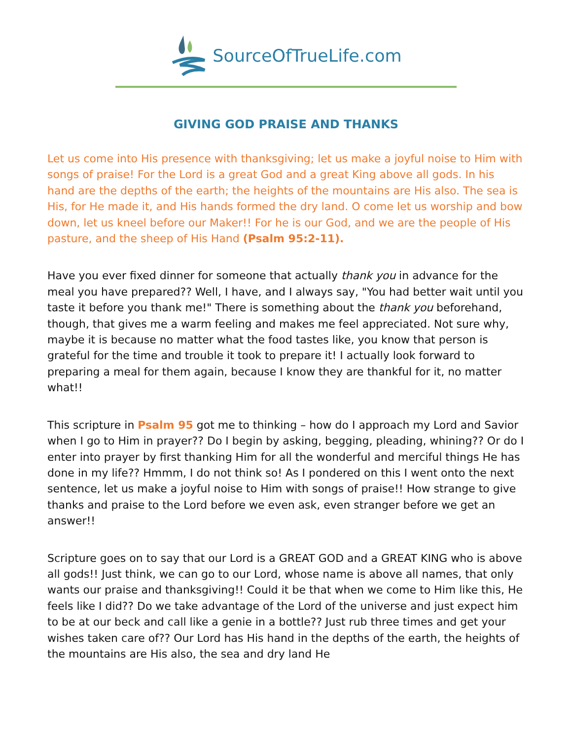SourceOfTrueLife.com
GIVING GOD PRAISE AND THANKS
Let us come into His presence with thanksgiving; let us make a joyful noise to Him with songs of praise! For the Lord is a great God and a great King above all gods. In his hand are the depths of the earth; the heights of the mountains are His also. The sea is His, for He made it, and His hands formed the dry land. O come let us worship and bow down, let us kneel before our Maker!! For he is our God, and we are the people of His pasture, and the sheep of His Hand (Psalm 95:2-11).
Have you ever fixed dinner for someone that actually thank you in advance for the meal you have prepared?? Well, I have, and I always say, "You had better wait until you taste it before you thank me!" There is something about the thank you beforehand, though, that gives me a warm feeling and makes me feel appreciated. Not sure why, maybe it is because no matter what the food tastes like, you know that person is grateful for the time and trouble it took to prepare it! I actually look forward to preparing a meal for them again, because I know they are thankful for it, no matter what!!
This scripture in Psalm 95 got me to thinking – how do I approach my Lord and Savior when I go to Him in prayer?? Do I begin by asking, begging, pleading, whining?? Or do I enter into prayer by first thanking Him for all the wonderful and merciful things He has done in my life?? Hmmm, I do not think so! As I pondered on this I went onto the next sentence, let us make a joyful noise to Him with songs of praise!! How strange to give thanks and praise to the Lord before we even ask, even stranger before we get an answer!!
Scripture goes on to say that our Lord is a GREAT GOD and a GREAT KING who is above all gods!! Just think, we can go to our Lord, whose name is above all names, that only wants our praise and thanksgiving!! Could it be that when we come to Him like this, He feels like I did?? Do we take advantage of the Lord of the universe and just expect him to be at our beck and call like a genie in a bottle?? Just rub three times and get your wishes taken care of?? Our Lord has His hand in the depths of the earth, the heights of the mountains are His also, the sea and dry land He